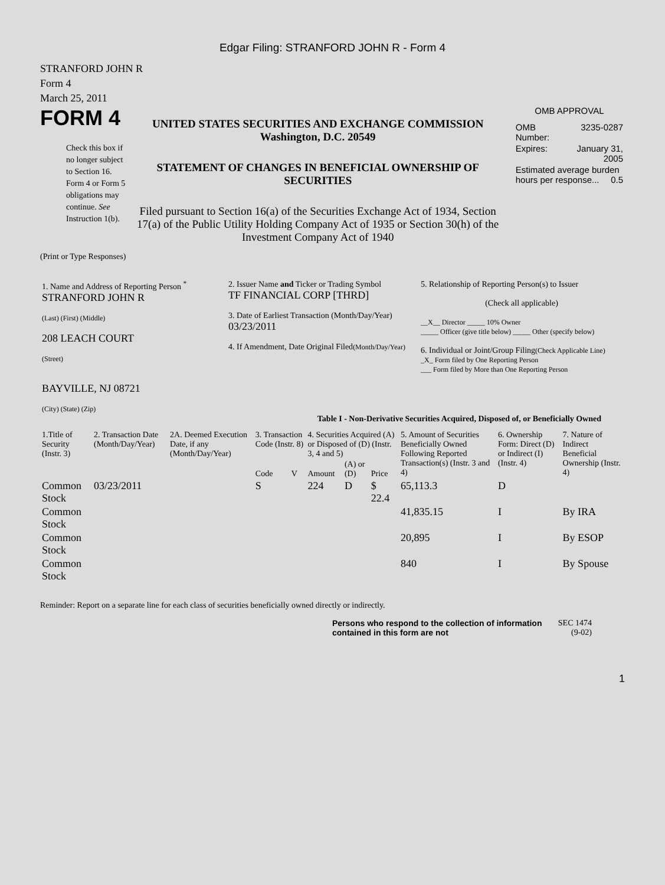Edgar Filing: STRANFORD JOHN R - Form 4
STRANFORD JOHN R
Form 4
March 25, 2011
FORM 4
Check this box if no longer subject to Section 16. Form 4 or Form 5 obligations may continue. See Instruction 1(b).
UNITED STATES SECURITIES AND EXCHANGE COMMISSION
Washington, D.C. 20549
STATEMENT OF CHANGES IN BENEFICIAL OWNERSHIP OF SECURITIES
Filed pursuant to Section 16(a) of the Securities Exchange Act of 1934, Section 17(a) of the Public Utility Holding Company Act of 1935 or Section 30(h) of the Investment Company Act of 1940
OMB APPROVAL
| OMB Number: | 3235-0287 |
| Expires: | January 31, 2005 |
| Estimated average burden hours per response... 0.5 | |
(Print or Type Responses)
| 1. Name and Address of Reporting Person <sup>*</sup> STRANFORD JOHN R (Last) (First) (Middle) 208 LEACH COURT (Street) BAYVILLE, NJ 08721 (City) (State) (Zip) | 2. Issuer Name and Ticker or Trading Symbol TF FINANCIAL CORP [THRD] 3. Date of Earliest Transaction (Month/Day/Year) 03/23/2011 4. If Amendment, Date Original Filed (Month/Day/Year) | 5. Relationship of Reporting Person(s) to Issuer (Check all applicable) __X__ Director _____ 10% Owner _____ Officer (give title below) _____ Other (specify below) 6. Individual or Joint/Group Filing (Check Applicable Line) _X_ Form filed by One Reporting Person ___ Form filed by More than One Reporting Person |
Table I - Non-Derivative Securities Acquired, Disposed of, or Beneficially Owned
| 1.Title of Security (Instr. 3) | 2. Transaction Date (Month/Day/Year) | 2A. Deemed Execution Date, if any (Month/Day/Year) | 3. Transaction Code (Instr. 8) | | 4. Securities Acquired (A) or Disposed of (D) (Instr. 3, 4 and 5) | | | 5. Amount of Securities Beneficially Owned Following Reported Transaction(s) (Instr. 3 and 4) | 6. Ownership Form: Direct (D) or Indirect (I) (Instr. 4) | 7. Nature of Indirect Beneficial Ownership (Instr. 4) |
| --- | --- | --- | --- | --- | --- | --- | --- | --- | --- | --- |
| | | | Code | V | Amount | (A) or (D) | Price | | | |
| Common Stock | 03/23/2011 | | S | | 224 | D | $ 22.4 | 65,113.3 | D | |
| Common Stock | | | | | | | | 41,835.15 | I | By IRA |
| Common Stock | | | | | | | | 20,895 | I | By ESOP |
| Common Stock | | | | | | | | 840 | I | By Spouse |
Reminder: Report on a separate line for each class of securities beneficially owned directly or indirectly.
Persons who respond to the collection of information contained in this form are not
SEC 1474
(9-02)
1